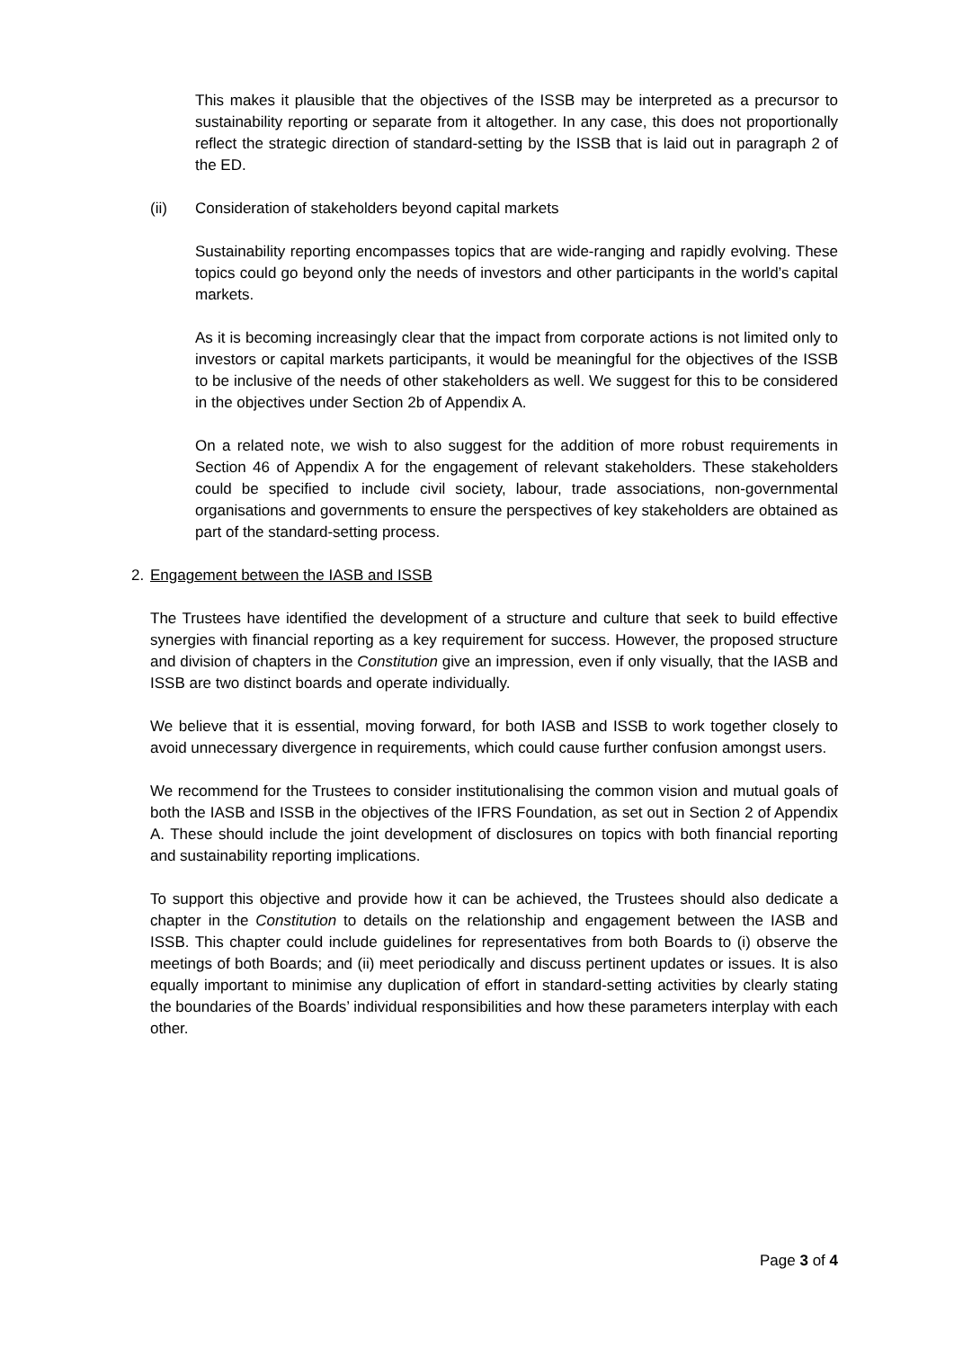This makes it plausible that the objectives of the ISSB may be interpreted as a precursor to sustainability reporting or separate from it altogether. In any case, this does not proportionally reflect the strategic direction of standard-setting by the ISSB that is laid out in paragraph 2 of the ED.
(ii) Consideration of stakeholders beyond capital markets
Sustainability reporting encompasses topics that are wide-ranging and rapidly evolving. These topics could go beyond only the needs of investors and other participants in the world’s capital markets.
As it is becoming increasingly clear that the impact from corporate actions is not limited only to investors or capital markets participants, it would be meaningful for the objectives of the ISSB to be inclusive of the needs of other stakeholders as well. We suggest for this to be considered in the objectives under Section 2b of Appendix A.
On a related note, we wish to also suggest for the addition of more robust requirements in Section 46 of Appendix A for the engagement of relevant stakeholders. These stakeholders could be specified to include civil society, labour, trade associations, non-governmental organisations and governments to ensure the perspectives of key stakeholders are obtained as part of the standard-setting process.
2. Engagement between the IASB and ISSB
The Trustees have identified the development of a structure and culture that seek to build effective synergies with financial reporting as a key requirement for success. However, the proposed structure and division of chapters in the Constitution give an impression, even if only visually, that the IASB and ISSB are two distinct boards and operate individually.
We believe that it is essential, moving forward, for both IASB and ISSB to work together closely to avoid unnecessary divergence in requirements, which could cause further confusion amongst users.
We recommend for the Trustees to consider institutionalising the common vision and mutual goals of both the IASB and ISSB in the objectives of the IFRS Foundation, as set out in Section 2 of Appendix A. These should include the joint development of disclosures on topics with both financial reporting and sustainability reporting implications.
To support this objective and provide how it can be achieved, the Trustees should also dedicate a chapter in the Constitution to details on the relationship and engagement between the IASB and ISSB. This chapter could include guidelines for representatives from both Boards to (i) observe the meetings of both Boards; and (ii) meet periodically and discuss pertinent updates or issues. It is also equally important to minimise any duplication of effort in standard-setting activities by clearly stating the boundaries of the Boards’ individual responsibilities and how these parameters interplay with each other.
Page 3 of 4